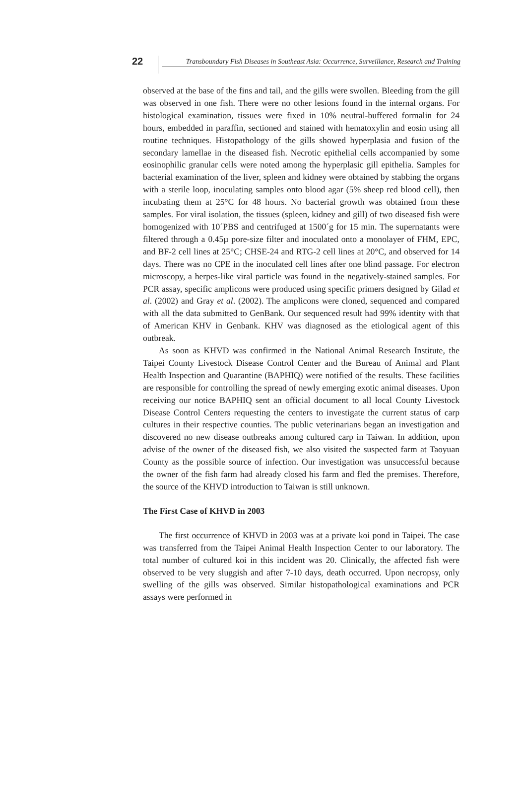22
Transboundary Fish Diseases in Southeast Asia: Occurrence, Surveillance, Research and Training
observed at the base of the fins and tail, and the gills were swollen. Bleeding from the gill was observed in one fish. There were no other lesions found in the internal organs. For histological examination, tissues were fixed in 10% neutral-buffered formalin for 24 hours, embedded in paraffin, sectioned and stained with hematoxylin and eosin using all routine techniques. Histopathology of the gills showed hyperplasia and fusion of the secondary lamellae in the diseased fish. Necrotic epithelial cells accompanied by some eosinophilic granular cells were noted among the hyperplasic gill epithelia. Samples for bacterial examination of the liver, spleen and kidney were obtained by stabbing the organs with a sterile loop, inoculating samples onto blood agar (5% sheep red blood cell), then incubating them at 25°C for 48 hours. No bacterial growth was obtained from these samples. For viral isolation, the tissues (spleen, kidney and gill) of two diseased fish were homogenized with 10´PBS and centrifuged at 1500´g for 15 min. The supernatants were filtered through a 0.45µ pore-size filter and inoculated onto a monolayer of FHM, EPC, and BF-2 cell lines at 25°C; CHSE-24 and RTG-2 cell lines at 20°C, and observed for 14 days. There was no CPE in the inoculated cell lines after one blind passage. For electron microscopy, a herpes-like viral particle was found in the negatively-stained samples. For PCR assay, specific amplicons were produced using specific primers designed by Gilad et al. (2002) and Gray et al. (2002). The amplicons were cloned, sequenced and compared with all the data submitted to GenBank. Our sequenced result had 99% identity with that of American KHV in Genbank. KHV was diagnosed as the etiological agent of this outbreak.
As soon as KHVD was confirmed in the National Animal Research Institute, the Taipei County Livestock Disease Control Center and the Bureau of Animal and Plant Health Inspection and Quarantine (BAPHIQ) were notified of the results. These facilities are responsible for controlling the spread of newly emerging exotic animal diseases. Upon receiving our notice BAPHIQ sent an official document to all local County Livestock Disease Control Centers requesting the centers to investigate the current status of carp cultures in their respective counties. The public veterinarians began an investigation and discovered no new disease outbreaks among cultured carp in Taiwan. In addition, upon advise of the owner of the diseased fish, we also visited the suspected farm at Taoyuan County as the possible source of infection. Our investigation was unsuccessful because the owner of the fish farm had already closed his farm and fled the premises. Therefore, the source of the KHVD introduction to Taiwan is still unknown.
The First Case of KHVD in 2003
The first occurrence of KHVD in 2003 was at a private koi pond in Taipei. The case was transferred from the Taipei Animal Health Inspection Center to our laboratory. The total number of cultured koi in this incident was 20. Clinically, the affected fish were observed to be very sluggish and after 7-10 days, death occurred. Upon necropsy, only swelling of the gills was observed. Similar histopathological examinations and PCR assays were performed in